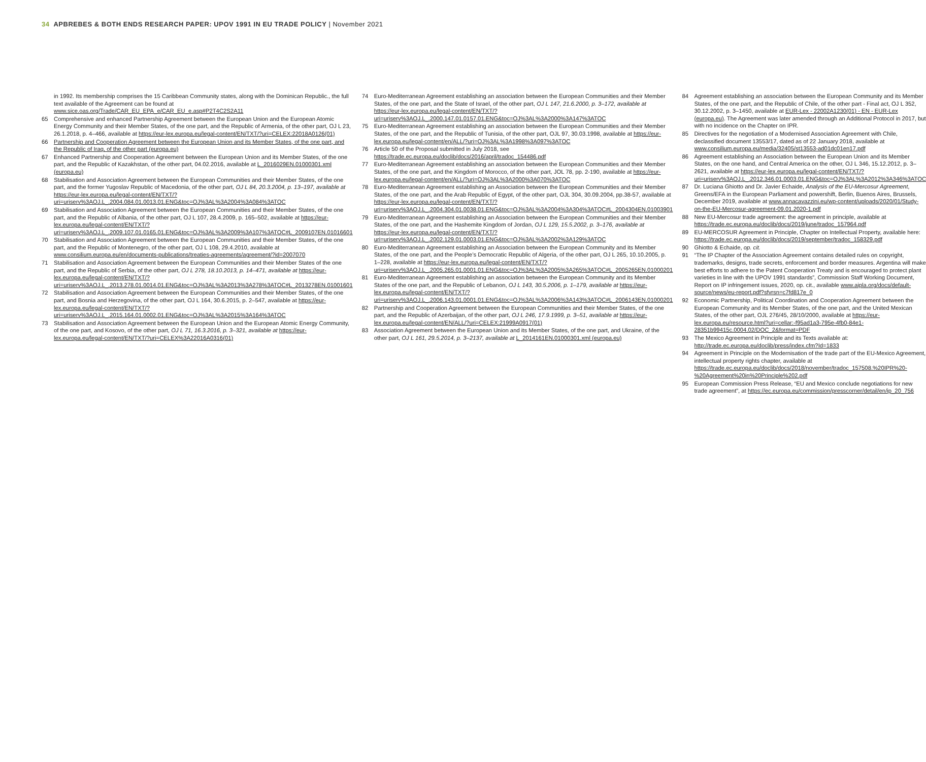34 APBREBES & BOTH ENDS RESEARCH PAPER: UPOV 1991 IN EU TRADE POLICY | November 2021
in 1992. Its membership comprises the 15 Caribbean Community states, along with the Dominican Republic., the full text available of the Agreement can be found at www.sice.oas.org/Trade/CAR_EU_EPA_e/CAR_EU_e.asp#P2T4C2S2A11
65 Comprehensive and enhanced Partnership Agreement between the European Union and the European Atomic Energy Community and their Member States, of the one part, and the Republic of Armenia, of the other part, OJ L 23, 26.1.2018, p. 4–466, available at https://eur-lex.europa.eu/legal-content/EN/TXT/?uri=CELEX:22018A0126(01)
66 Partnership and Cooperation Agreement between the European Union and its Member States, of the one part, and the Republic of Iraq, of the other part (europa.eu)
67 Enhanced Partnership and Cooperation Agreement between the European Union and its Member States, of the one part, and the Republic of Kazakhstan, of the other part, 04.02.2016, available at L_2016029EN.01000301.xml (europa.eu)
68 Stabilisation and Association Agreement between the European Communities and their Member States, of the one part, and the former Yugoslav Republic of Macedonia, of the other part, OJ L 84, 20.3.2004, p. 13–197, available at https://eur-lex.europa.eu/legal-content/EN/TXT/?uri=uriserv%3AOJ.L_.2004.084.01.0013.01.ENG&toc=OJ%3AL%3A2004%3A084%3ATOC
69 Stabilisation and Association Agreement between the European Communities and their Member States, of the one part, and the Republic of Albania, of the other part, OJ L 107, 28.4.2009, p. 165–502, available at https://eur-lex.europa.eu/legal-content/EN/TXT/?uri=uriserv%3AOJ.L_.2009.107.01.0165.01.ENG&toc=OJ%3AL%3A2009%3A107%3ATOC#L_2009107EN.01016601
70 Stabilisation and Association Agreement between the European Communities and their Member States, of the one part, and the Republic of Montenegro, of the other part, OJ L 108, 29.4.2010, available at www.consilium.europa.eu/en/documents-publications/treaties-agreements/agreement/?id=2007070
71 Stabilisation and Association Agreement between the European Communities and their Member States of the one part, and the Republic of Serbia, of the other part, OJ L 278, 18.10.2013, p. 14–471, available at https://eur-lex.europa.eu/legal-content/EN/TXT/?uri=uriserv%3AOJ.L_.2013.278.01.0014.01.ENG&toc=OJ%3AL%3A2013%3A278%3ATOC#L_2013278EN.01001601
72 Stabilisation and Association Agreement between the European Communities and their Member States, of the one part, and Bosnia and Herzegovina, of the other part, OJ L 164, 30.6.2015, p. 2–547, available at https://eur-lex.europa.eu/legal-content/EN/TXT/?uri=uriserv%3AOJ.L_.2015.164.01.0002.01.ENG&toc=OJ%3AL%3A2015%3A164%3ATOC
73 Stabilisation and Association Agreement between the European Union and the European Atomic Energy Community, of the one part, and Kosovo, of the other part, OJ L 71, 16.3.2016, p. 3–321, available at https://eur-lex.europa.eu/legal-content/EN/TXT/?uri=CELEX%3A22016A0316(01)
74 Euro-Mediterranean Agreement establishing an association between the European Communities and their Member States, of the one part, and the State of Israel, of the other part, OJ L 147, 21.6.2000, p. 3–172, available at https://eur-lex.europa.eu/legal-content/EN/TXT/?uri=uriserv%3AOJ.L_.2000.147.01.0157.01.ENG&toc=OJ%3AL%3A2000%3A147%3ATOC
75 Euro-Mediterranean Agreement establishing an association between the European Communities and their Member States, of the one part, and the Republic of Tunisia, of the other part, OJL 97, 30.03.1998, available at https://eur-lex.europa.eu/legal-content/en/ALL/?uri=OJ%3AL%3A1998%3A097%3ATOC
76 Article 50 of the Proposal submitted in July 2018, see https://trade.ec.europa.eu/doclib/docs/2016/april/tradoc_154486.pdf
77 Euro-Mediterranean Agreement establishing an association between the European Communities and their Member States, of the one part, and the Kingdom of Morocco, of the other part, JOL 78, pp. 2-190, available at https://eur-lex.europa.eu/legal-content/en/ALL/?uri=OJ%3AL%3A2000%3A070%3ATOC
78 Euro-Mediterranean Agreement establishing an Association between the European Communities and their Member States, of the one part, and the Arab Republic of Egypt, of the other part, OJL 304, 30.09.2004, pp.38-57, available at https://eur-lex.europa.eu/legal-content/EN/TXT/?uri=uriserv%3AOJ.L_.2004.304.01.0038.01.ENG&toc=OJ%3AL%3A2004%3A304%3ATOC#L_2004304EN.01003901
79 Euro-Mediterranean Agreement establishing an Association between the European Communities and their Member States, of the one part, and the Hashemite Kingdom of Jordan, OJ L 129, 15.5.2002, p. 3–176, available at https://eur-lex.europa.eu/legal-content/EN/TXT/?uri=uriserv%3AOJ.L_.2002.129.01.0003.01.ENG&toc=OJ%3AL%3A2002%3A129%3ATOC
80 Euro-Mediterranean Agreement establishing an Association between the European Community and its Member States, of the one part, and the People’s Democratic Republic of Algeria, of the other part, OJ L 265, 10.10.2005, p. 1–228, available at https://eur-lex.europa.eu/legal-content/EN/TXT/?uri=uriserv%3AOJ.L_.2005.265.01.0001.01.ENG&toc=OJ%3AL%3A2005%3A265%3ATOC#L_2005265EN.01000201
81 Euro-Mediterranean Agreement establishing an association between the European Community and its Member States of the one part, and the Republic of Lebanon, OJ L 143, 30.5.2006, p. 1–179, available at https://eur-lex.europa.eu/legal-content/EN/TXT/?uri=uriserv%3AOJ.L_.2006.143.01.0001.01.ENG&toc=OJ%3AL%3A2006%3A143%3ATOC#L_2006143EN.01000201
82 Partnership and Cooperation Agreement between the European Communities and their Member States, of the one part, and the Republic of Azerbaijan, of the other part, OJ L 246, 17.9.1999, p. 3–51, available at https://eur-lex.europa.eu/legal-content/EN/ALL/?uri=CELEX:21999A0917(01)
83 Association Agreement between the European Union and its Member States, of the one part, and Ukraine, of the other part, OJ L 161, 29.5.2014, p. 3–2137, available at L_2014161EN.01000301.xml (europa.eu)
84 Agreement establishing an association between the European Community and its Member States, of the one part, and the Republic of Chile, of the other part - Final act, OJ L 352, 30.12.2002, p. 3–1450, available at EUR-Lex - 22002A1230(01) - EN - EUR-Lex (europa.eu). The Agreement was later amended through an Additional Protocol in 2017, but with no incidence on the Chapter on IPR.
85 Directives for the negotiation of a Modernised Association Agreement with Chile, declassified document 13553/17, dated as of 22 January 2018, available at www.consilium.europa.eu/media/32405/st13553-ad01dc01en17.pdf
86 Agreement establishing an Association between the European Union and its Member States, on the one hand, and Central America on the other, OJ L 346, 15.12.2012, p. 3–2621, available at https://eur-lex.europa.eu/legal-content/EN/TXT/?uri=uriserv%3AOJ.L_.2012.346.01.0003.01.ENG&toc=OJ%3AL%3A2012%3A346%3ATOC
87 Dr. Luciana Ghiotto and Dr. Javier Echaide, Analysis of the EU-Mercosur Agreement, Greens/EFA in the European Parliament and powershift, Berlin, Buenos Aires, Brussels, December 2019, available at www.annacavazzini.eu/wp-content/uploads/2020/01/Study-on-the-EU-Mercosur-agreement-09.01.2020-1.pdf
88 New EU-Mercosur trade agreement: the agreement in principle, available at https://trade.ec.europa.eu/doclib/docs/2019/june/tradoc_157964.pdf
89 EU-MERCOSUR Agreement in Principle, Chapter on Intellectual Property, available here: https://trade.ec.europa.eu/doclib/docs/2019/september/tradoc_158329.pdf
90 Ghiotto & Echaide, op. cit.
91 “The IP Chapter of the Association Agreement contains detailed rules on copyright, trademarks, designs, trade secrets, enforcement and border measures. Argentina will make best efforts to adhere to the Patent Cooperation Treaty and is encouraged to protect plant varieties in line with the UPOV 1991 standards”, Commission Staff Working Document, Report on IP infringement issues, 2020, op. cit., available www.aipla.org/docs/default-source/news/eu-report.pdf?sfvrsn=c7fd817e_0
92 Economic Partnership, Political Coordination and Cooperation Agreement between the European Community and its Member States, of the one part, and the United Mexican States, of the other part, OJL 276/45, 28/10/2000, available at https://eur-lex.europa.eu/resource.html?uri=cellar:-f95ad1a3-795e-4fb0-84e1-28351b99415c.0004.02/DOC_2&format=PDF
93 The Mexico Agreement in Principle and its Texts available at: http://trade.ec.europa.eu/doclib/press/index.cfm?Id=1833
94 Agreement in Principle on the Modernisation of the trade part of the EU-Mexico Agreement, intellectual property rights chapter, available at https://trade.ec.europa.eu/doclib/docs/2018/november/tradoc_157508.%20IPR%20-%20Agreement%20in%20Principle%202.pdf
95 European Commission Press Release, “EU and Mexico conclude negotiations for new trade agreement”, at https://ec.europa.eu/commission/presscorner/detail/en/ip_20_756